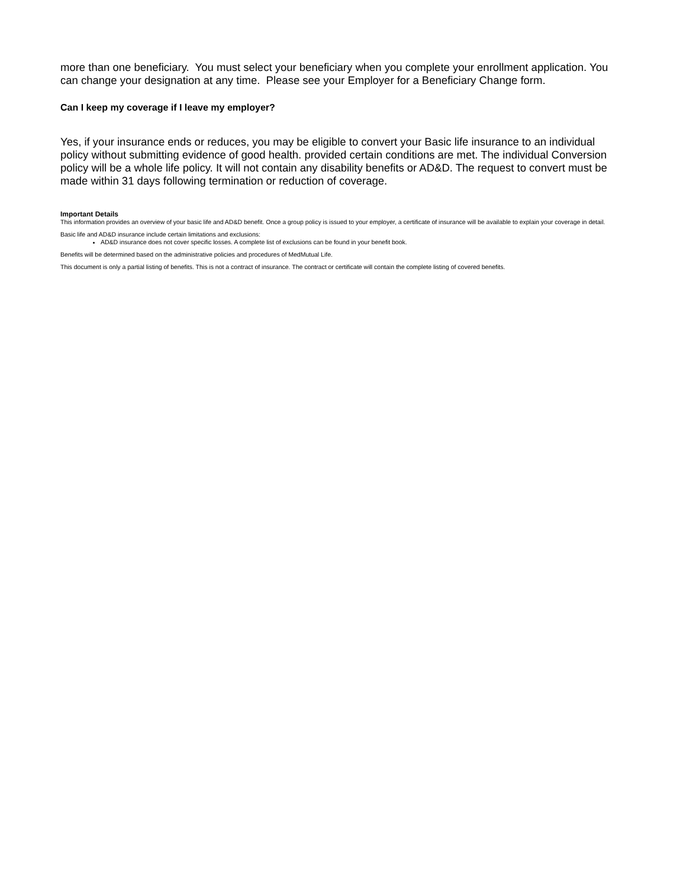more than one beneficiary. You must select your beneficiary when you complete your enrollment application. You can change your designation at any time. Please see your Employer for a Beneficiary Change form.
Can I keep my coverage if I leave my employer?
Yes, if your insurance ends or reduces, you may be eligible to convert your Basic life insurance to an individual policy without submitting evidence of good health. provided certain conditions are met. The individual Conversion policy will be a whole life policy. It will not contain any disability benefits or AD&D. The request to convert must be made within 31 days following termination or reduction of coverage.
Important Details
This information provides an overview of your basic life and AD&D benefit. Once a group policy is issued to your employer, a certificate of insurance will be available to explain your coverage in detail.
Basic life and AD&D insurance include certain limitations and exclusions:
AD&D insurance does not cover specific losses. A complete list of exclusions can be found in your benefit book.
Benefits will be determined based on the administrative policies and procedures of MedMutual Life.
This document is only a partial listing of benefits. This is not a contract of insurance. The contract or certificate will contain the complete listing of covered benefits.